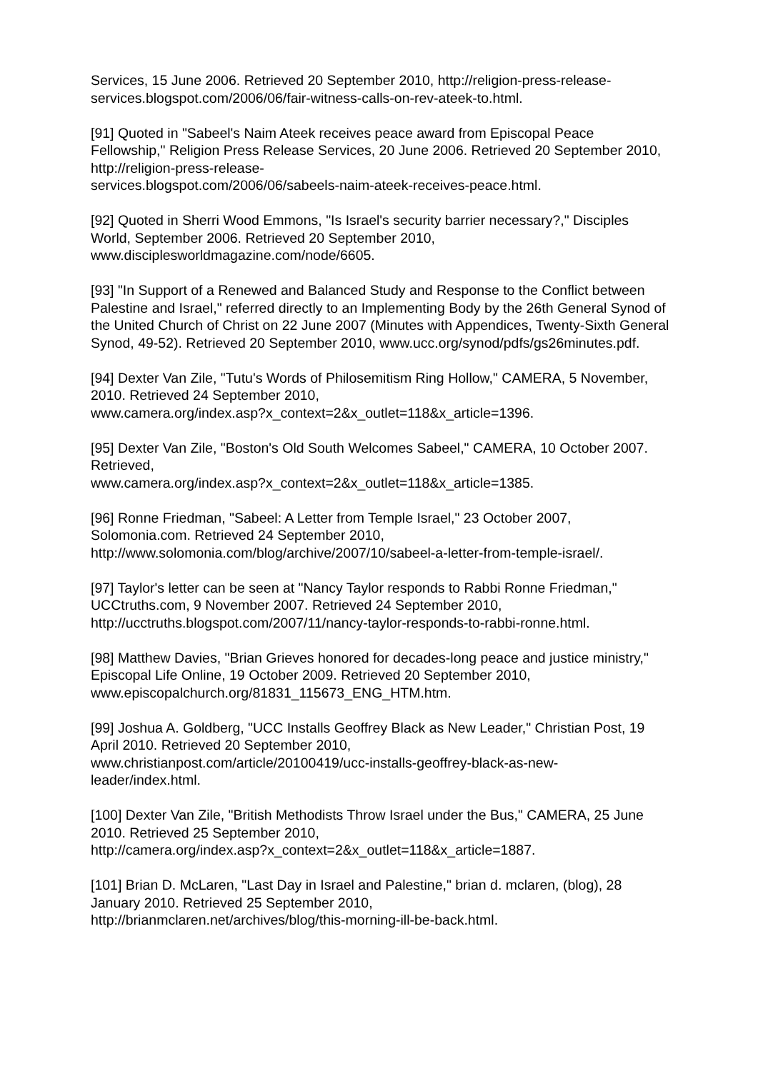Services, 15 June 2006. Retrieved 20 September 2010, http://religion-press-release-services.blogspot.com/2006/06/fair-witness-calls-on-rev-ateek-to.html.
[91] Quoted in "Sabeel's Naim Ateek receives peace award from Episcopal Peace Fellowship," Religion Press Release Services, 20 June 2006. Retrieved 20 September 2010, http://religion-press-release-
services.blogspot.com/2006/06/sabeels-naim-ateek-receives-peace.html.
[92] Quoted in Sherri Wood Emmons, "Is Israel's security barrier necessary?," Disciples World, September 2006. Retrieved 20 September 2010,
www.disciplesworldmagazine.com/node/6605.
[93] "In Support of a Renewed and Balanced Study and Response to the Conflict between Palestine and Israel," referred directly to an Implementing Body by the 26th General Synod of the United Church of Christ on 22 June 2007 (Minutes with Appendices, Twenty-Sixth General Synod, 49-52). Retrieved 20 September 2010, www.ucc.org/synod/pdfs/gs26minutes.pdf.
[94] Dexter Van Zile, "Tutu's Words of Philosemitism Ring Hollow," CAMERA, 5 November, 2010. Retrieved 24 September 2010,
www.camera.org/index.asp?x_context=2&x_outlet=118&x_article=1396.
[95] Dexter Van Zile, "Boston's Old South Welcomes Sabeel," CAMERA, 10 October 2007. Retrieved,
www.camera.org/index.asp?x_context=2&x_outlet=118&x_article=1385.
[96] Ronne Friedman, "Sabeel: A Letter from Temple Israel," 23 October 2007, Solomonia.com. Retrieved 24 September 2010,
http://www.solomonia.com/blog/archive/2007/10/sabeel-a-letter-from-temple-israel/.
[97] Taylor's letter can be seen at "Nancy Taylor responds to Rabbi Ronne Friedman," UCCtruths.com, 9 November 2007. Retrieved 24 September 2010, http://ucctruths.blogspot.com/2007/11/nancy-taylor-responds-to-rabbi-ronne.html.
[98] Matthew Davies, "Brian Grieves honored for decades-long peace and justice ministry," Episcopal Life Online, 19 October 2009. Retrieved 20 September 2010, www.episcopalchurch.org/81831_115673_ENG_HTM.htm.
[99] Joshua A. Goldberg, "UCC Installs Geoffrey Black as New Leader," Christian Post, 19 April 2010. Retrieved 20 September 2010,
www.christianpost.com/article/20100419/ucc-installs-geoffrey-black-as-new-
leader/index.html.
[100] Dexter Van Zile, "British Methodists Throw Israel under the Bus," CAMERA, 25 June 2010. Retrieved 25 September 2010,
http://camera.org/index.asp?x_context=2&x_outlet=118&x_article=1887.
[101] Brian D. McLaren, "Last Day in Israel and Palestine," brian d. mclaren, (blog), 28 January 2010. Retrieved 25 September 2010,
http://brianmclaren.net/archives/blog/this-morning-ill-be-back.html.